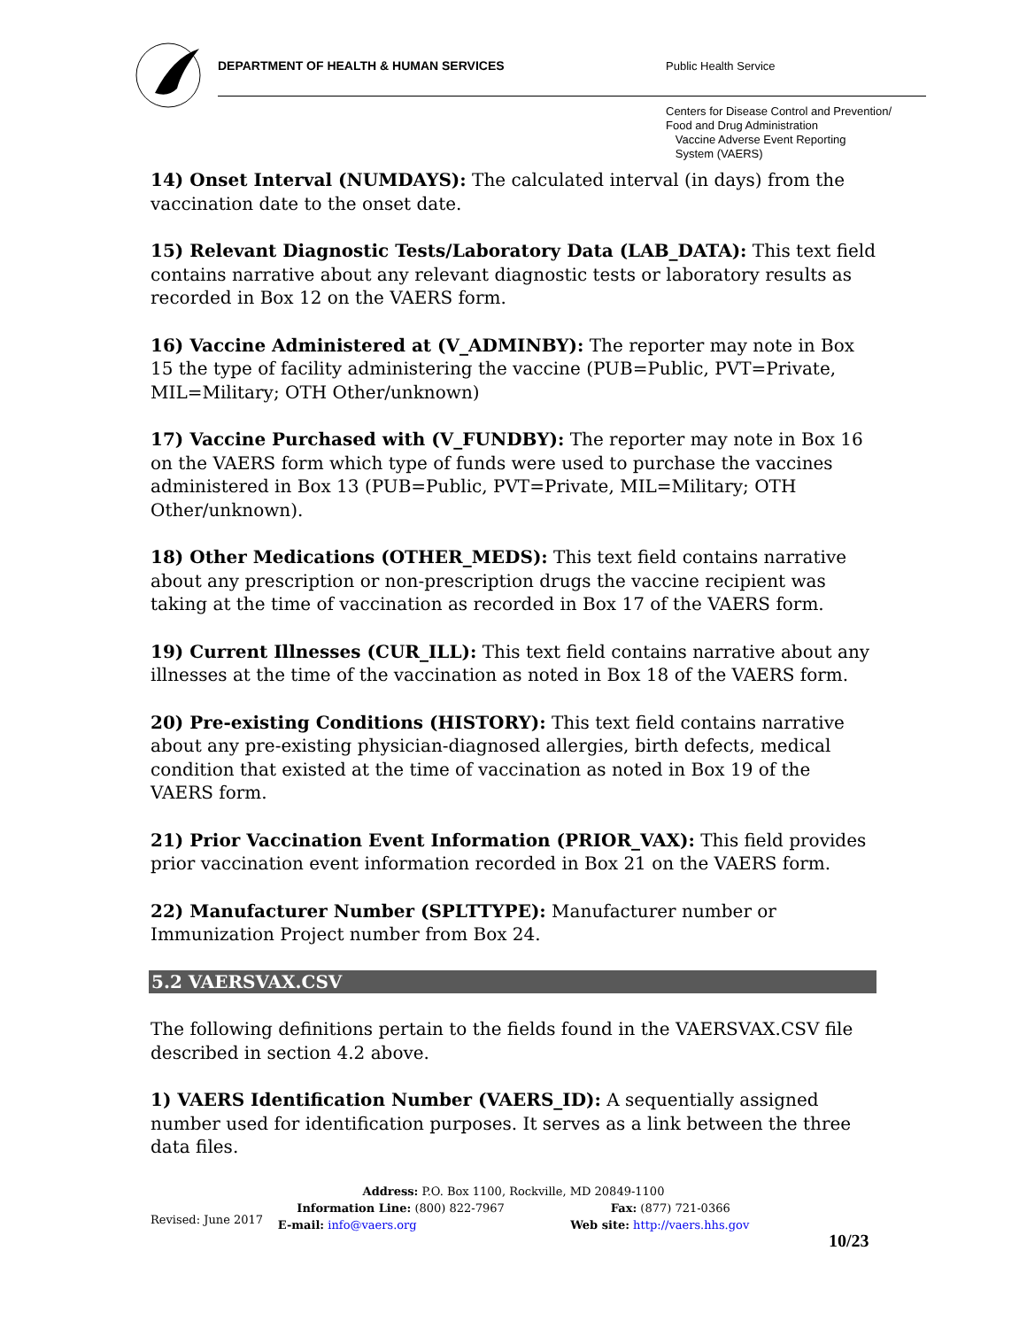DEPARTMENT OF HEALTH & HUMAN SERVICES
Public Health Service
Centers for Disease Control and Prevention/
Food and Drug Administration
Vaccine Adverse Event Reporting
System (VAERS)
14) Onset Interval (NUMDAYS): The calculated interval (in days) from the vaccination date to the onset date.
15) Relevant Diagnostic Tests/Laboratory Data (LAB_DATA): This text field contains narrative about any relevant diagnostic tests or laboratory results as recorded in Box 12 on the VAERS form.
16) Vaccine Administered at (V_ADMINBY): The reporter may note in Box 15 the type of facility administering the vaccine (PUB=Public, PVT=Private, MIL=Military; OTH Other/unknown)
17) Vaccine Purchased with (V_FUNDBY): The reporter may note in Box 16 on the VAERS form which type of funds were used to purchase the vaccines administered in Box 13 (PUB=Public, PVT=Private, MIL=Military; OTH Other/unknown).
18) Other Medications (OTHER_MEDS): This text field contains narrative about any prescription or non-prescription drugs the vaccine recipient was taking at the time of vaccination as recorded in Box 17 of the VAERS form.
19) Current Illnesses (CUR_ILL): This text field contains narrative about any illnesses at the time of the vaccination as noted in Box 18 of the VAERS form.
20) Pre-existing Conditions (HISTORY): This text field contains narrative about any pre-existing physician-diagnosed allergies, birth defects, medical condition that existed at the time of vaccination as noted in Box 19 of the VAERS form.
21) Prior Vaccination Event Information (PRIOR_VAX): This field provides prior vaccination event information recorded in Box 21 on the VAERS form.
22) Manufacturer Number (SPLTTYPE): Manufacturer number or Immunization Project number from Box 24.
5.2 VAERSVAX.CSV
The following definitions pertain to the fields found in the VAERSVAX.CSV file described in section 4.2 above.
1) VAERS Identification Number (VAERS_ID): A sequentially assigned number used for identification purposes. It serves as a link between the three data files.
Address: P.O. Box 1100, Rockville, MD 20849-1100
Information Line: (800) 822-7967 Fax: (877) 721-0366
E-mail: info@vaers.org Web site: http://vaers.hhs.gov
Revised: June 2017
10/23